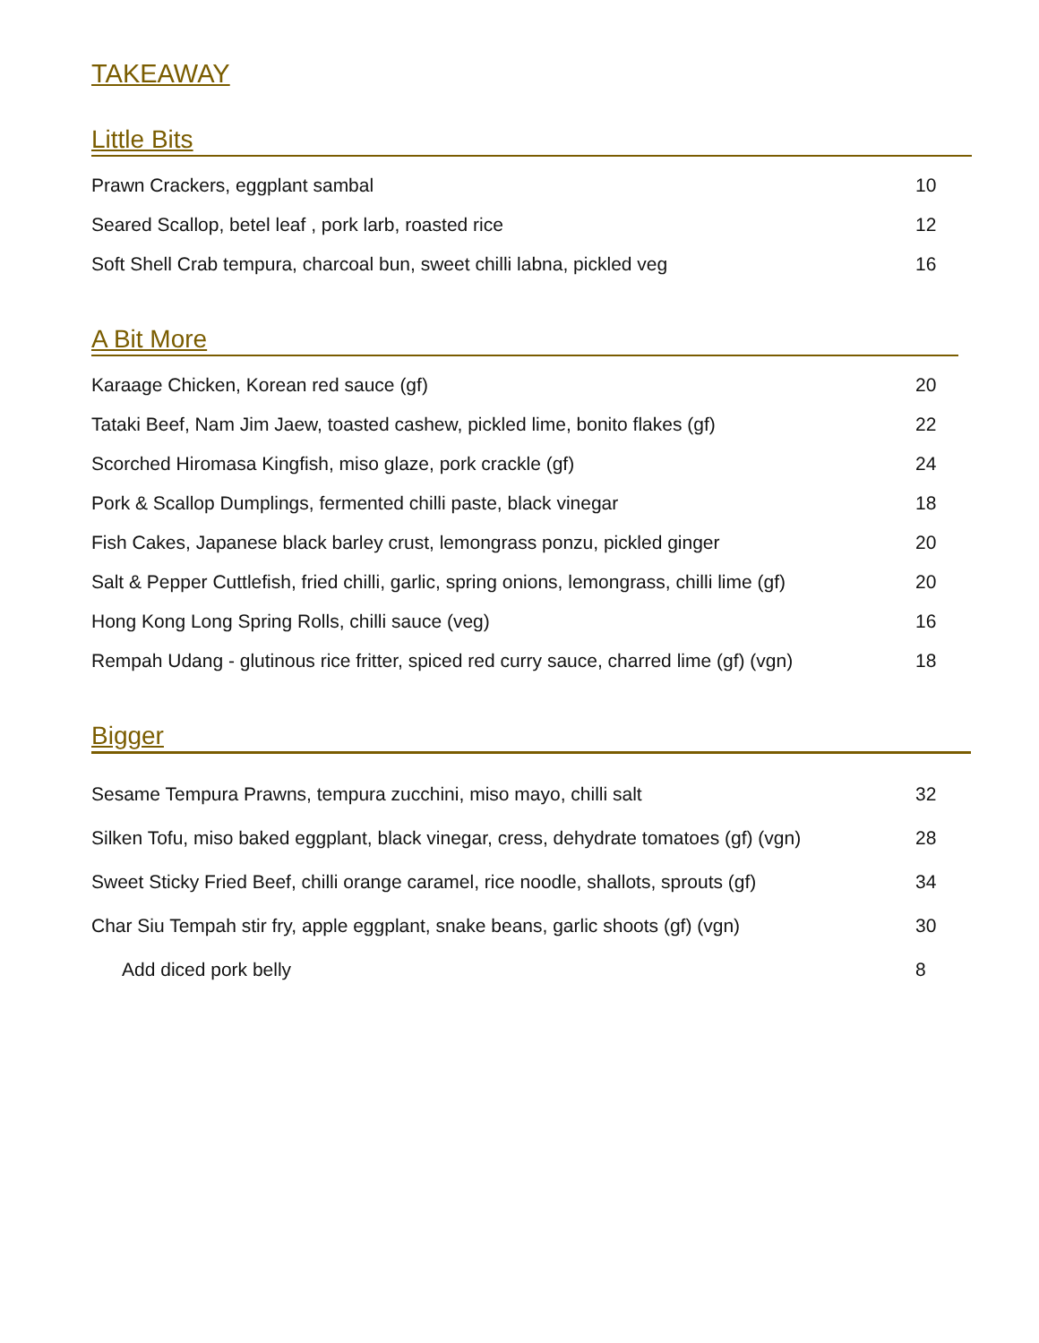TAKEAWAY
Little Bits
| Prawn Crackers, eggplant sambal | 10 |
| Seared Scallop, betel leaf , pork larb, roasted rice | 12 |
| Soft Shell Crab tempura, charcoal bun, sweet chilli labna, pickled veg | 16 |
A Bit More
| Karaage Chicken, Korean red sauce (gf) | 20 |
| Tataki Beef, Nam Jim Jaew, toasted cashew, pickled lime, bonito flakes (gf) | 22 |
| Scorched Hiromasa Kingfish, miso glaze, pork crackle (gf) | 24 |
| Pork & Scallop Dumplings, fermented chilli paste, black vinegar | 18 |
| Fish Cakes, Japanese black barley crust, lemongrass ponzu, pickled ginger | 20 |
| Salt & Pepper Cuttlefish, fried chilli, garlic, spring onions, lemongrass, chilli lime (gf) | 20 |
| Hong Kong Long Spring Rolls, chilli sauce (veg) | 16 |
| Rempah Udang - glutinous rice fritter, spiced red curry sauce, charred lime (gf) (vgn) | 18 |
Bigger
| Sesame Tempura Prawns, tempura zucchini, miso mayo, chilli salt | 32 |
| Silken Tofu, miso baked eggplant, black vinegar, cress, dehydrate tomatoes (gf) (vgn) | 28 |
| Sweet Sticky Fried Beef, chilli orange caramel, rice noodle, shallots, sprouts (gf) | 34 |
| Char Siu Tempah stir fry, apple eggplant, snake beans, garlic shoots (gf) (vgn) | 30 |
| Add diced pork belly | 8 |